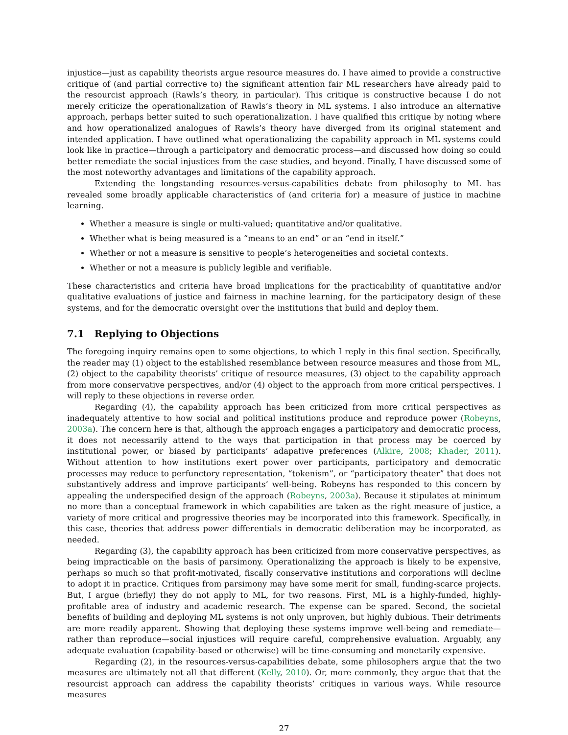injustice—just as capability theorists argue resource measures do. I have aimed to provide a constructive critique of (and partial corrective to) the significant attention fair ML researchers have already paid to the resourcist approach (Rawls’s theory, in particular). This critique is constructive because I do not merely criticize the operationalization of Rawls’s theory in ML systems. I also introduce an alternative approach, perhaps better suited to such operationalization. I have qualified this critique by noting where and how operationalized analogues of Rawls’s theory have diverged from its original statement and intended application. I have outlined what operationalizing the capability approach in ML systems could look like in practice—through a participatory and democratic process—and discussed how doing so could better remediate the social injustices from the case studies, and beyond. Finally, I have discussed some of the most noteworthy advantages and limitations of the capability approach.
Extending the longstanding resources-versus-capabilities debate from philosophy to ML has revealed some broadly applicable characteristics of (and criteria for) a measure of justice in machine learning.
Whether a measure is single or multi-valued; quantitative and/or qualitative.
Whether what is being measured is a “means to an end” or an “end in itself.”
Whether or not a measure is sensitive to people’s heterogeneities and societal contexts.
Whether or not a measure is publicly legible and verifiable.
These characteristics and criteria have broad implications for the practicability of quantitative and/or qualitative evaluations of justice and fairness in machine learning, for the participatory design of these systems, and for the democratic oversight over the institutions that build and deploy them.
7.1 Replying to Objections
The foregoing inquiry remains open to some objections, to which I reply in this final section. Specifically, the reader may (1) object to the established resemblance between resource measures and those from ML, (2) object to the capability theorists’ critique of resource measures, (3) object to the capability approach from more conservative perspectives, and/or (4) object to the approach from more critical perspectives. I will reply to these objections in reverse order.
Regarding (4), the capability approach has been criticized from more critical perspectives as inadequately attentive to how social and political institutions produce and reproduce power (Robeyns, 2003a). The concern here is that, although the approach engages a participatory and democratic process, it does not necessarily attend to the ways that participation in that process may be coerced by institutional power, or biased by participants’ adapative preferences (Alkire, 2008; Khader, 2011). Without attention to how institutions exert power over participants, participatory and democratic processes may reduce to perfunctory representation, “tokenism”, or “participatory theater” that does not substantively address and improve participants’ well-being. Robeyns has responded to this concern by appealing the underspecified design of the approach (Robeyns, 2003a). Because it stipulates at minimum no more than a conceptual framework in which capabilities are taken as the right measure of justice, a variety of more critical and progressive theories may be incorporated into this framework. Specifically, in this case, theories that address power differentials in democratic deliberation may be incorporated, as needed.
Regarding (3), the capability approach has been criticized from more conservative perspectives, as being impracticable on the basis of parsimony. Operationalizing the approach is likely to be expensive, perhaps so much so that profit-motivated, fiscally conservative institutions and corporations will decline to adopt it in practice. Critiques from parsimony may have some merit for small, funding-scarce projects. But, I argue (briefly) they do not apply to ML, for two reasons. First, ML is a highly-funded, highly-profitable area of industry and academic research. The expense can be spared. Second, the societal benefits of building and deploying ML systems is not only unproven, but highly dubious. Their detriments are more readily apparent. Showing that deploying these systems improve well-being and remediate—rather than reproduce—social injustices will require careful, comprehensive evaluation. Arguably, any adequate evaluation (capability-based or otherwise) will be time-consuming and monetarily expensive.
Regarding (2), in the resources-versus-capabilities debate, some philosophers argue that the two measures are ultimately not all that different (Kelly, 2010). Or, more commonly, they argue that that the resourcist approach can address the capability theorists’ critiques in various ways. While resource measures
27